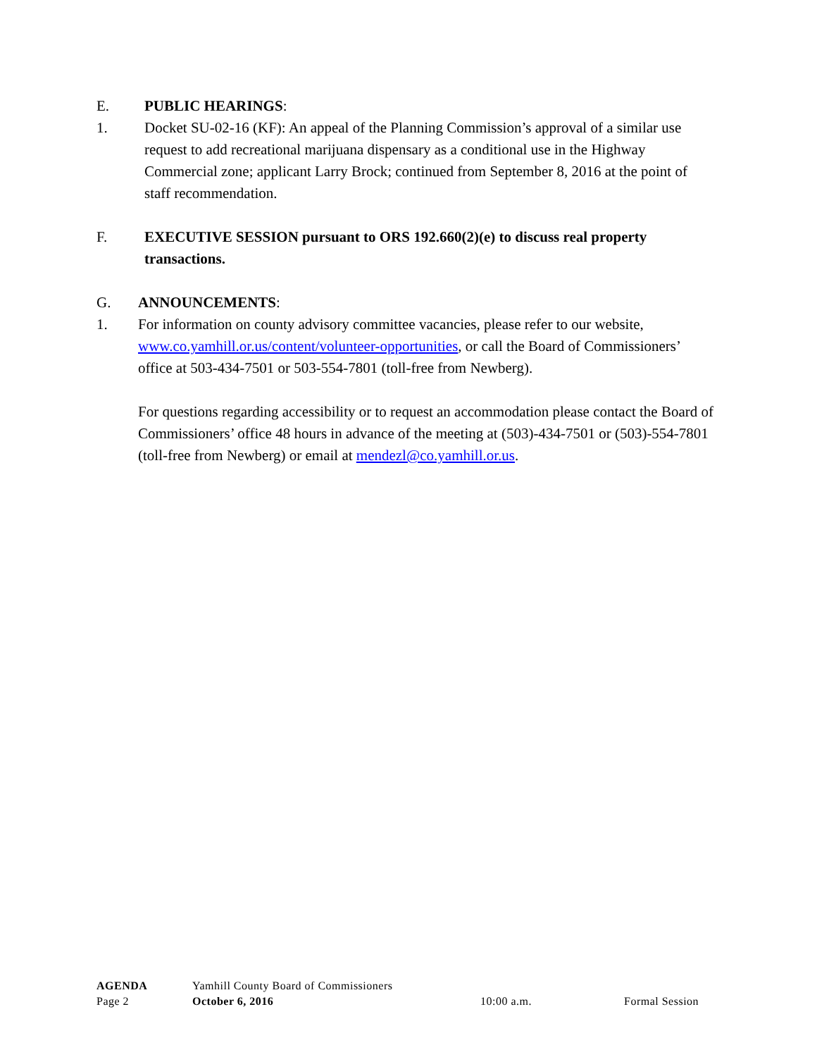E. PUBLIC HEARINGS:
1. Docket SU-02-16 (KF): An appeal of the Planning Commission’s approval of a similar use request to add recreational marijuana dispensary as a conditional use in the Highway Commercial zone; applicant Larry Brock; continued from September 8, 2016 at the point of staff recommendation.
F. EXECUTIVE SESSION pursuant to ORS 192.660(2)(e) to discuss real property transactions.
G. ANNOUNCEMENTS:
1. For information on county advisory committee vacancies, please refer to our website, www.co.yamhill.or.us/content/volunteer-opportunities, or call the Board of Commissioners’ office at 503-434-7501 or 503-554-7801 (toll-free from Newberg).
For questions regarding accessibility or to request an accommodation please contact the Board of Commissioners’ office 48 hours in advance of the meeting at (503)-434-7501 or (503)-554-7801 (toll-free from Newberg) or email at mendezl@co.yamhill.or.us.
AGENDA Yamhill County Board of Commissioners
Page 2 October 6, 2016 10:00 a.m. Formal Session